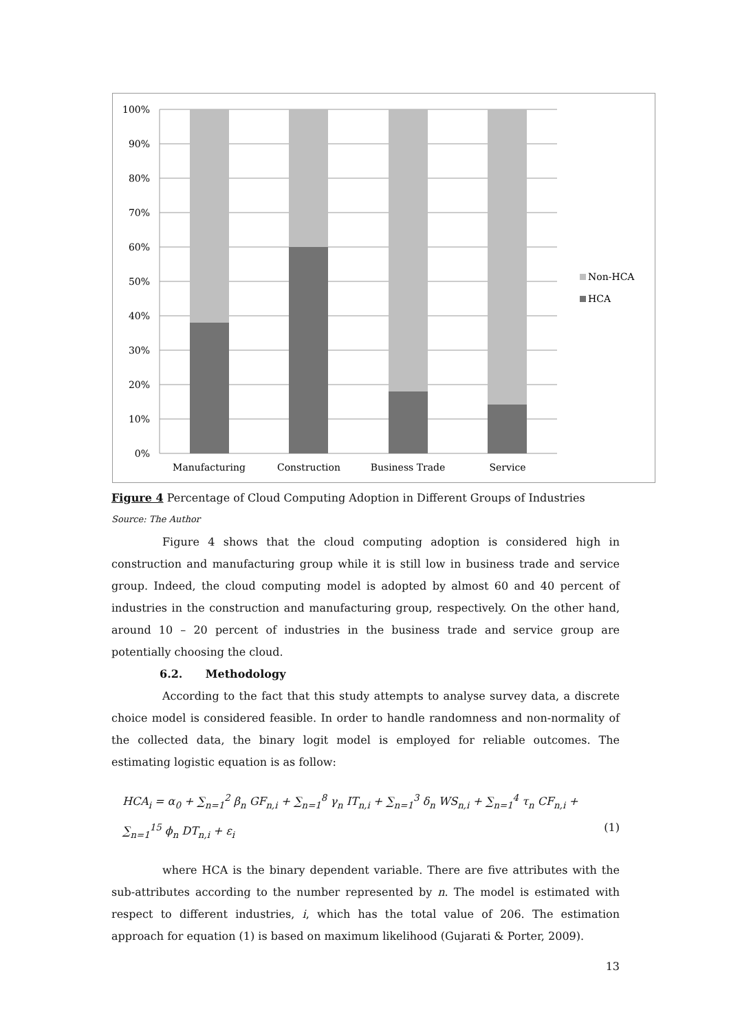100%
90%
80%
70%
60%
50%
40%
30%
20%
10%
0%
Manufacturing
Construction
Business Trade
Service
Non-HCA
HCA
Figure 4 Percentage of Cloud Computing Adoption in Different Groups of Industries
Source: The Author
Figure 4 shows that the cloud computing adoption is considered high in construction and manufacturing group while it is still low in business trade and service group. Indeed, the cloud computing model is adopted by almost 60 and 40 percent of industries in the construction and manufacturing group, respectively. On the other hand, around 10 – 20 percent of industries in the business trade and service group are potentially choosing the cloud.
6.2. Methodology
According to the fact that this study attempts to analyse survey data, a discrete choice model is considered feasible. In order to handle randomness and non-normality of the collected data, the binary logit model is employed for reliable outcomes. The estimating logistic equation is as follow:
HCA<sub>i</sub> = α<sub>0</sub> + ∑<sub>n=1</sub><sup>2</sup> β<sub>n</sub> GF<sub>n,i</sub> + ∑<sub>n=1</sub><sup>8</sup> γ<sub>n</sub> IT<sub>n,i</sub> + ∑<sub>n=1</sub><sup>3</sup> δ<sub>n</sub> WS<sub>n,i</sub> + ∑<sub>n=1</sub><sup>4</sup> τ<sub>n</sub> CF<sub>n,i</sub> + ∑<sub>n=1</sub><sup>15</sup> ϕ<sub>n</sub> DT<sub>n,i</sub> + ε<sub>i</sub> (1)
where HCA is the binary dependent variable. There are five attributes with the sub-attributes according to the number represented by n. The model is estimated with respect to different industries, i, which has the total value of 206. The estimation approach for equation (1) is based on maximum likelihood (Gujarati & Porter, 2009).
13